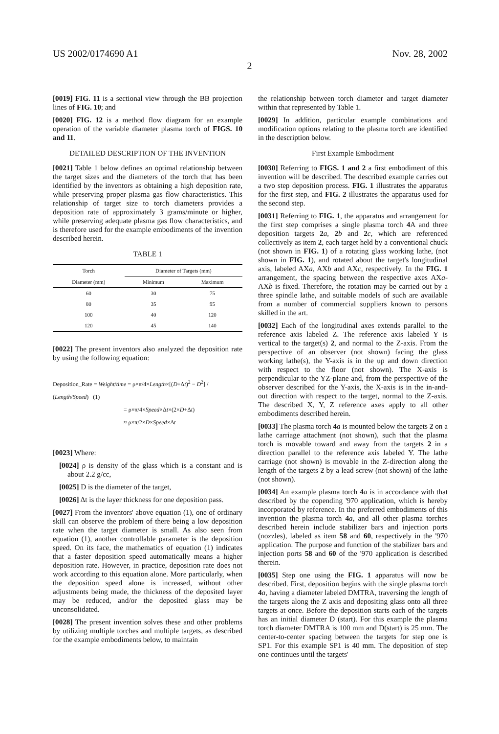US 2002/0174690 A1 Nov. 28, 2002
2
[0019] FIG. 11 is a sectional view through the BB projection lines of FIG. 10; and
[0020] FIG. 12 is a method flow diagram for an example operation of the variable diameter plasma torch of FIGS. 10 and 11.
DETAILED DESCRIPTION OF THE INVENTION
[0021] Table 1 below defines an optimal relationship between the target sizes and the diameters of the torch that has been identified by the inventors as obtaining a high deposition rate, while preserving proper plasma gas flow characteristics. This relationship of target size to torch diameters provides a deposition rate of approximately 3 grams/minute or higher, while preserving adequate plasma gas flow characteristics, and is therefore used for the example embodiments of the invention described herein.
TABLE 1
| Torch | Diameter of Targets (mm) | |
| --- | --- | --- |
| Diameter (mm) | Minimum | Maximum |
| 60 | 30 | 75 |
| 80 | 35 | 95 |
| 100 | 40 | 120 |
| 120 | 45 | 140 |
[0022] The present inventors also analyzed the deposition rate by using the following equation:
Deposition_Rate = Weight/time = ρ×π/4×Length×[(D+Δt)<sup>2</sup> − D<sup>2</sup>] / (Length/Speed) (1)
= ρ×π/4×Speed×Δt×(2×D+Δt)
≈ ρ×π/2×D×Speed×Δt
[0023] Where:
[0024] ρ is density of the glass which is a constant and is about 2.2 g/cc,
[0025] D is the diameter of the target,
[0026] Δt is the layer thickness for one deposition pass.
[0027] From the inventors' above equation (1), one of ordinary skill can observe the problem of there being a low deposition rate when the target diameter is small. As also seen from equation (1), another controllable parameter is the deposition speed. On its face, the mathematics of equation (1) indicates that a faster deposition speed automatically means a higher deposition rate. However, in practice, deposition rate does not work according to this equation alone. More particularly, when the deposition speed alone is increased, without other adjustments being made, the thickness of the deposited layer may be reduced, and/or the deposited glass may be unconsolidated.
[0028] The present invention solves these and other problems by utilizing multiple torches and multiple targets, as described for the example embodiments below, to maintain
the relationship between torch diameter and target diameter within that represented by Table 1.
[0029] In addition, particular example combinations and modification options relating to the plasma torch are identified in the description below.
First Example Embodiment
[0030] Referring to FIGS. 1 and 2 a first embodiment of this invention will be described. The described example carries out a two step deposition process. FIG. 1 illustrates the apparatus for the first step, and FIG. 2 illustrates the apparatus used for the second step.
[0031] Referring to FIG. 1, the apparatus and arrangement for the first step comprises a single plasma torch 4 A and three deposition targets 2 a, 2 b and 2 c, which are referenced collectively as item 2, each target held by a conventional chuck (not shown in FIG. 1) of a rotating glass working lathe, (not shown in FIG. 1), and rotated about the target's longitudinal axis, labeled AXa, AXb and AXc, respectively. In the FIG. 1 arrangement, the spacing between the respective axes AXa-AXb is fixed. Therefore, the rotation may be carried out by a three spindle lathe, and suitable models of such are available from a number of commercial suppliers known to persons skilled in the art.
[0032] Each of the longitudinal axes extends parallel to the reference axis labeled Z. The reference axis labeled Y is vertical to the target(s) 2, and normal to the Z-axis. From the perspective of an observer (not shown) facing the glass working lathe(s), the Y-axis is in the up and down direction with respect to the floor (not shown). The X-axis is perpendicular to the YZ-plane and, from the perspective of the observer described for the Y-axis, the X-axis is in the in-and-out direction with respect to the target, normal to the Z-axis. The described X, Y, Z reference axes apply to all other embodiments described herein.
[0033] The plasma torch 4 a is mounted below the targets 2 on a lathe carriage attachment (not shown), such that the plasma torch is movable toward and away from the targets 2 in a direction parallel to the reference axis labeled Y. The lathe carriage (not shown) is movable in the Z-direction along the length of the targets 2 by a lead screw (not shown) of the lathe (not shown).
[0034] An example plasma torch 4 a is in accordance with that described by the copending '970 application, which is hereby incorporated by reference. In the preferred embodiments of this invention the plasma torch 4 a, and all other plasma torches described herein include stabilizer bars and injection ports (nozzles), labeled as item 58 and 60, respectively in the '970 application. The purpose and function of the stabilizer bars and injection ports 58 and 60 of the '970 application is described therein.
[0035] Step one using the FIG. 1 apparatus will now be described. First, deposition begins with the single plasma torch 4 a, having a diameter labeled DMTRA, traversing the length of the targets along the Z axis and depositing glass onto all three targets at once. Before the deposition starts each of the targets has an initial diameter D (start). For this example the plasma torch diameter DMTRA is 100 mm and D(start) is 25 mm. The center-to-center spacing between the targets for step one is SP1. For this example SP1 is 40 mm. The deposition of step one continues until the targets'